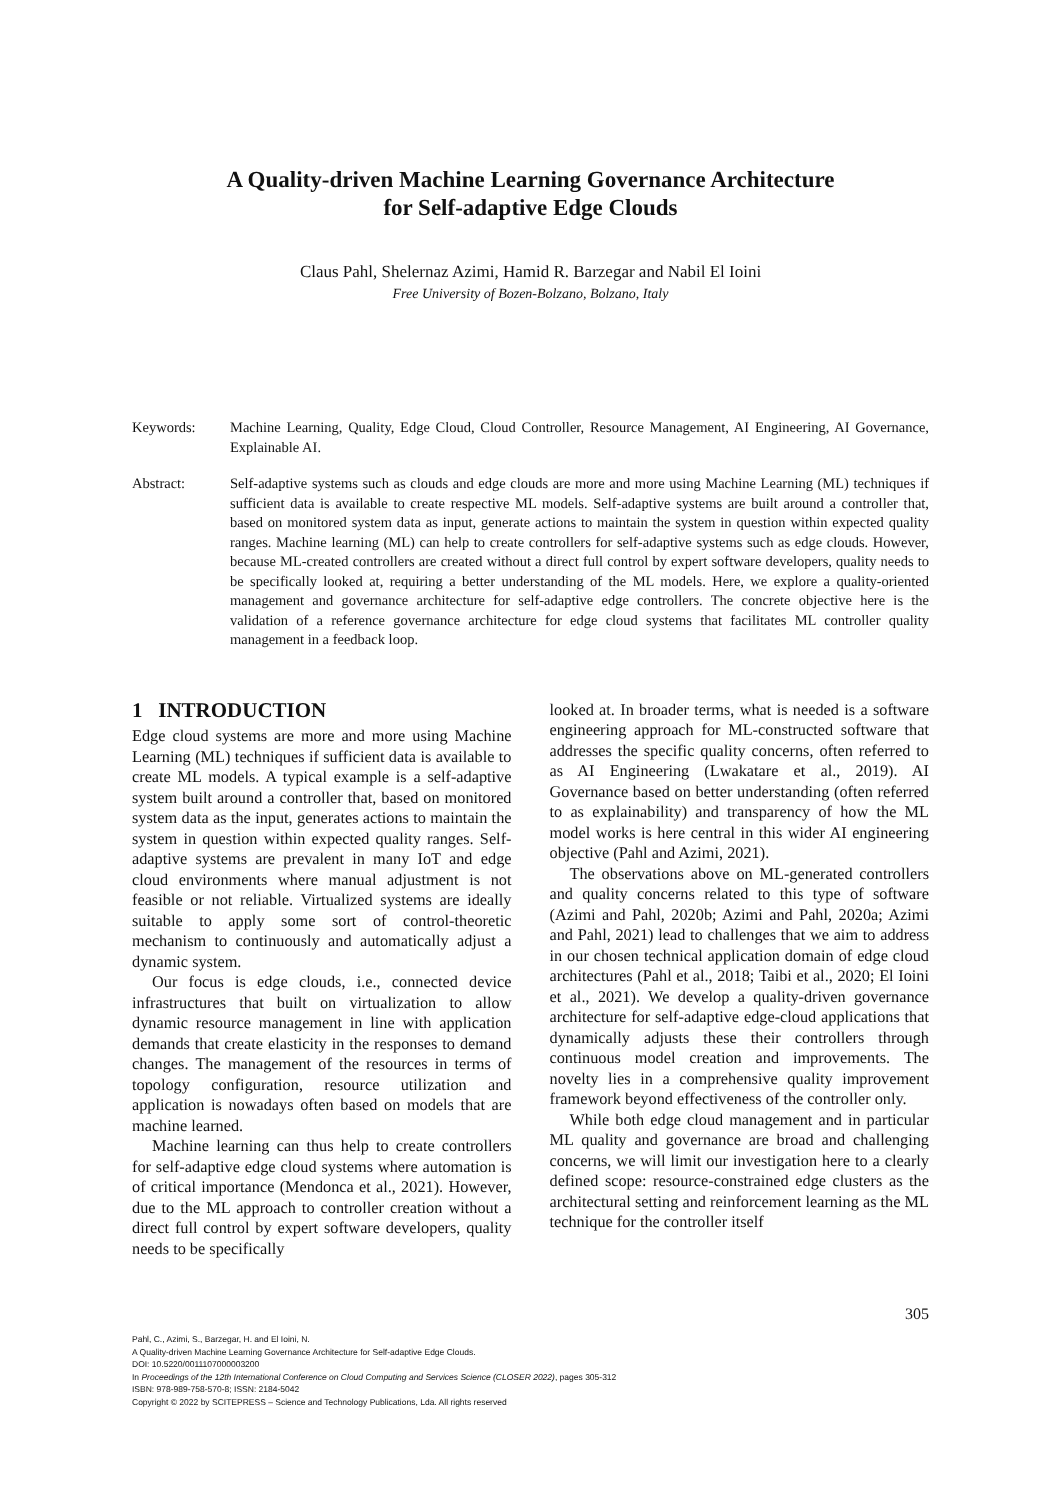A Quality-driven Machine Learning Governance Architecture
for Self-adaptive Edge Clouds
Claus Pahl, Shelernaz Azimi, Hamid R. Barzegar and Nabil El Ioini
Free University of Bozen-Bolzano, Bolzano, Italy
Keywords: Machine Learning, Quality, Edge Cloud, Cloud Controller, Resource Management, AI Engineering, AI Governance, Explainable AI.
Abstract: Self-adaptive systems such as clouds and edge clouds are more and more using Machine Learning (ML) techniques if sufficient data is available to create respective ML models. Self-adaptive systems are built around a controller that, based on monitored system data as input, generate actions to maintain the system in question within expected quality ranges. Machine learning (ML) can help to create controllers for self-adaptive systems such as edge clouds. However, because ML-created controllers are created without a direct full control by expert software developers, quality needs to be specifically looked at, requiring a better understanding of the ML models. Here, we explore a quality-oriented management and governance architecture for self-adaptive edge controllers. The concrete objective here is the validation of a reference governance architecture for edge cloud systems that facilitates ML controller quality management in a feedback loop.
1 INTRODUCTION
Edge cloud systems are more and more using Machine Learning (ML) techniques if sufficient data is available to create ML models. A typical example is a self-adaptive system built around a controller that, based on monitored system data as the input, generates actions to maintain the system in question within expected quality ranges. Self-adaptive systems are prevalent in many IoT and edge cloud environments where manual adjustment is not feasible or not reliable. Virtualized systems are ideally suitable to apply some sort of control-theoretic mechanism to continuously and automatically adjust a dynamic system.
Our focus is edge clouds, i.e., connected device infrastructures that built on virtualization to allow dynamic resource management in line with application demands that create elasticity in the responses to demand changes. The management of the resources in terms of topology configuration, resource utilization and application is nowadays often based on models that are machine learned.
Machine learning can thus help to create controllers for self-adaptive edge cloud systems where automation is of critical importance (Mendonca et al., 2021). However, due to the ML approach to controller creation without a direct full control by expert software developers, quality needs to be specifically
looked at. In broader terms, what is needed is a software engineering approach for ML-constructed software that addresses the specific quality concerns, often referred to as AI Engineering (Lwakatare et al., 2019). AI Governance based on better understanding (often referred to as explainability) and transparency of how the ML model works is here central in this wider AI engineering objective (Pahl and Azimi, 2021).
The observations above on ML-generated controllers and quality concerns related to this type of software (Azimi and Pahl, 2020b; Azimi and Pahl, 2020a; Azimi and Pahl, 2021) lead to challenges that we aim to address in our chosen technical application domain of edge cloud architectures (Pahl et al., 2018; Taibi et al., 2020; El Ioini et al., 2021). We develop a quality-driven governance architecture for self-adaptive edge-cloud applications that dynamically adjusts these their controllers through continuous model creation and improvements. The novelty lies in a comprehensive quality improvement framework beyond effectiveness of the controller only.
While both edge cloud management and in particular ML quality and governance are broad and challenging concerns, we will limit our investigation here to a clearly defined scope: resource-constrained edge clusters as the architectural setting and reinforcement learning as the ML technique for the controller itself
305
Pahl, C., Azimi, S., Barzegar, H. and El Ioini, N.
A Quality-driven Machine Learning Governance Architecture for Self-adaptive Edge Clouds.
DOI: 10.5220/0011107000003200
In Proceedings of the 12th International Conference on Cloud Computing and Services Science (CLOSER 2022), pages 305-312
ISBN: 978-989-758-570-8; ISSN: 2184-5042
Copyright © 2022 by SCITEPRESS – Science and Technology Publications, Lda. All rights reserved